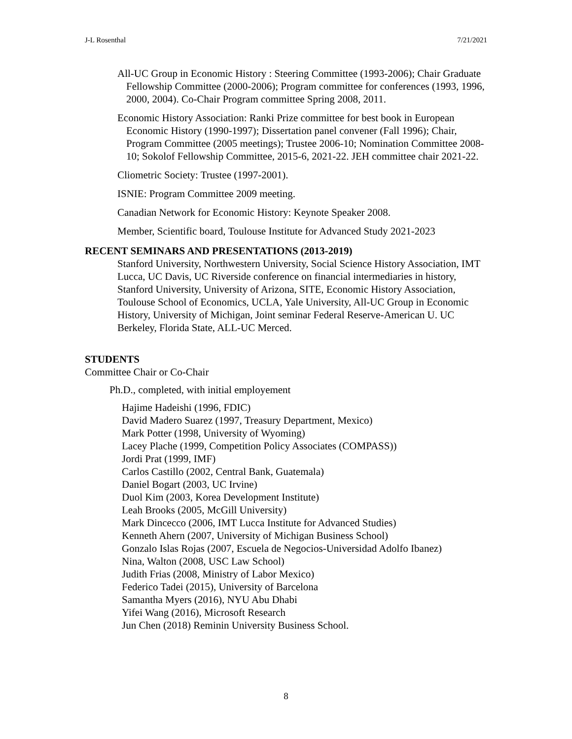J-L Rosenthal 7/21/2021
All-UC Group in Economic History : Steering Committee (1993-2006); Chair Graduate Fellowship Committee (2000-2006); Program committee for conferences (1993, 1996, 2000, 2004). Co-Chair Program committee Spring 2008, 2011.
Economic History Association: Ranki Prize committee for best book in European Economic History (1990-1997); Dissertation panel convener (Fall 1996); Chair, Program Committee (2005 meetings); Trustee 2006-10; Nomination Committee 2008-10; Sokolof Fellowship Committee, 2015-6, 2021-22. JEH committee chair 2021-22.
Cliometric Society: Trustee (1997-2001).
ISNIE: Program Committee 2009 meeting.
Canadian Network for Economic History: Keynote Speaker 2008.
Member, Scientific board, Toulouse Institute for Advanced Study 2021-2023
RECENT SEMINARS AND PRESENTATIONS (2013-2019)
Stanford University, Northwestern University, Social Science History Association, IMT Lucca, UC Davis, UC Riverside conference on financial intermediaries in history, Stanford University, University of Arizona, SITE, Economic History Association, Toulouse School of Economics, UCLA, Yale University, All-UC Group in Economic History, University of Michigan, Joint seminar Federal Reserve-American U. UC Berkeley, Florida State, ALL-UC Merced.
STUDENTS
Committee Chair or Co-Chair
Ph.D., completed, with initial employement
Hajime Hadeishi (1996, FDIC)
David Madero Suarez (1997, Treasury Department, Mexico)
Mark Potter (1998, University of Wyoming)
Lacey Plache (1999, Competition Policy Associates (COMPASS))
Jordi Prat (1999, IMF)
Carlos Castillo (2002, Central Bank, Guatemala)
Daniel Bogart (2003, UC Irvine)
Duol Kim (2003, Korea Development Institute)
Leah Brooks (2005, McGill University)
Mark Dincecco (2006, IMT Lucca Institute for Advanced Studies)
Kenneth Ahern (2007, University of Michigan Business School)
Gonzalo Islas Rojas (2007, Escuela de Negocios-Universidad Adolfo Ibanez)
Nina, Walton (2008, USC Law School)
Judith Frias (2008, Ministry of Labor Mexico)
Federico Tadei (2015), University of Barcelona
Samantha Myers (2016), NYU Abu Dhabi
Yifei Wang (2016), Microsoft Research
Jun Chen (2018) Reminin University Business School.
8